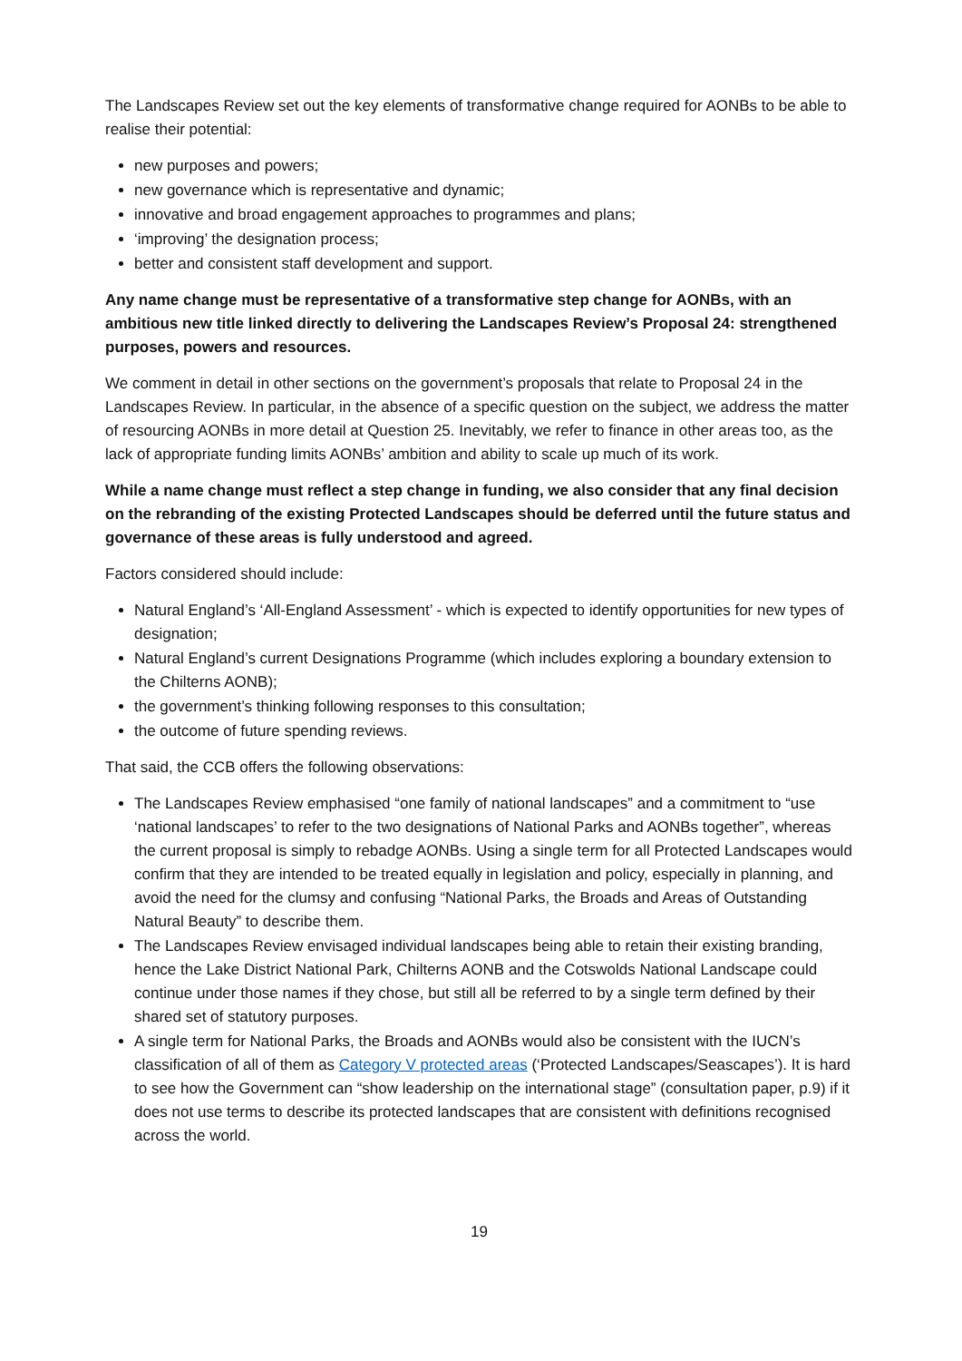The Landscapes Review set out the key elements of transformative change required for AONBs to be able to realise their potential:
new purposes and powers;
new governance which is representative and dynamic;
innovative and broad engagement approaches to programmes and plans;
‘improving’ the designation process;
better and consistent staff development and support.
Any name change must be representative of a transformative step change for AONBs, with an ambitious new title linked directly to delivering the Landscapes Review’s Proposal 24: strengthened purposes, powers and resources.
We comment in detail in other sections on the government’s proposals that relate to Proposal 24 in the Landscapes Review. In particular, in the absence of a specific question on the subject, we address the matter of resourcing AONBs in more detail at Question 25. Inevitably, we refer to finance in other areas too, as the lack of appropriate funding limits AONBs’ ambition and ability to scale up much of its work.
While a name change must reflect a step change in funding, we also consider that any final decision on the rebranding of the existing Protected Landscapes should be deferred until the future status and governance of these areas is fully understood and agreed.
Factors considered should include:
Natural England’s ‘All-England Assessment’ - which is expected to identify opportunities for new types of designation;
Natural England’s current Designations Programme (which includes exploring a boundary extension to the Chilterns AONB);
the government’s thinking following responses to this consultation;
the outcome of future spending reviews.
That said, the CCB offers the following observations:
The Landscapes Review emphasised “one family of national landscapes” and a commitment to “use ‘national landscapes’ to refer to the two designations of National Parks and AONBs together”, whereas the current proposal is simply to rebadge AONBs. Using a single term for all Protected Landscapes would confirm that they are intended to be treated equally in legislation and policy, especially in planning, and avoid the need for the clumsy and confusing “National Parks, the Broads and Areas of Outstanding Natural Beauty” to describe them.
The Landscapes Review envisaged individual landscapes being able to retain their existing branding, hence the Lake District National Park, Chilterns AONB and the Cotswolds National Landscape could continue under those names if they chose, but still all be referred to by a single term defined by their shared set of statutory purposes.
A single term for National Parks, the Broads and AONBs would also be consistent with the IUCN’s classification of all of them as Category V protected areas (‘Protected Landscapes/Seascapes’). It is hard to see how the Government can “show leadership on the international stage” (consultation paper, p.9) if it does not use terms to describe its protected landscapes that are consistent with definitions recognised across the world.
19